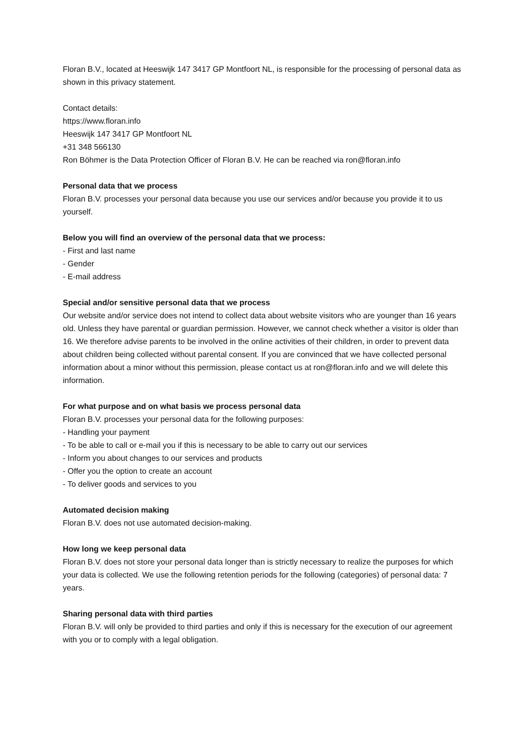Floran B.V., located at Heeswijk 147 3417 GP Montfoort NL, is responsible for the processing of personal data as shown in this privacy statement.
Contact details:
https://www.floran.info
Heeswijk 147 3417 GP Montfoort NL
+31 348 566130
Ron Böhmer is the Data Protection Officer of Floran B.V. He can be reached via ron@floran.info
Personal data that we process
Floran B.V. processes your personal data because you use our services and/or because you provide it to us yourself.
Below you will find an overview of the personal data that we process:
- First and last name
- Gender
- E-mail address
Special and/or sensitive personal data that we process
Our website and/or service does not intend to collect data about website visitors who are younger than 16 years old. Unless they have parental or guardian permission. However, we cannot check whether a visitor is older than 16. We therefore advise parents to be involved in the online activities of their children, in order to prevent data about children being collected without parental consent. If you are convinced that we have collected personal information about a minor without this permission, please contact us at ron@floran.info and we will delete this information.
For what purpose and on what basis we process personal data
Floran B.V. processes your personal data for the following purposes:
- Handling your payment
- To be able to call or e-mail you if this is necessary to be able to carry out our services
- Inform you about changes to our services and products
- Offer you the option to create an account
- To deliver goods and services to you
Automated decision making
Floran B.V. does not use automated decision-making.
How long we keep personal data
Floran B.V. does not store your personal data longer than is strictly necessary to realize the purposes for which your data is collected. We use the following retention periods for the following (categories) of personal data: 7 years.
Sharing personal data with third parties
Floran B.V. will only be provided to third parties and only if this is necessary for the execution of our agreement with you or to comply with a legal obligation.